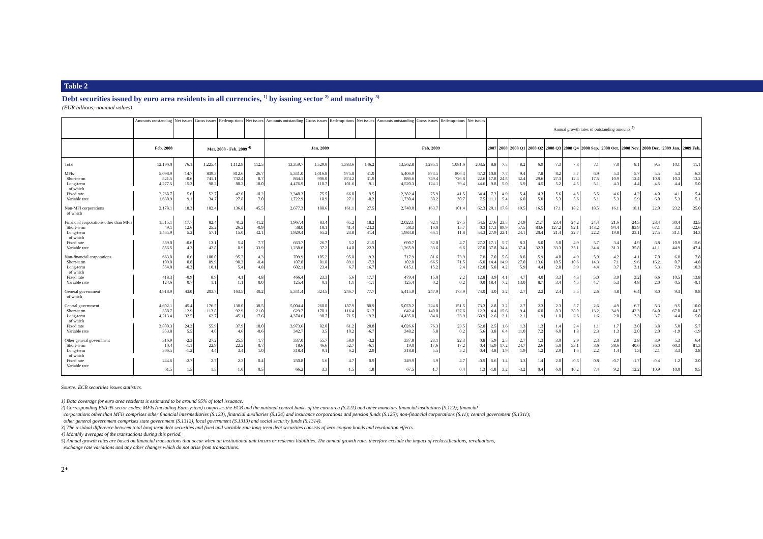Table 2
Debt securities issued by euro area residents in all currencies, <sup>1)</sup> by issuing sector <sup>2)</sup> and maturity <sup>3)</sup>
(EUR billions; nominal values)
| | Amounts outstanding | Net issues | Gross issues | Redemp-tions | Net issues | Amounts outstanding | Gross issues | Redemp-tions | Net issues | Amounts outstanding | Gross issues | Redemp-tions | Net issues | Annual growth rates of outstanding amounts <sup>5)</sup> | | | | | | | | | | | |
| --- | --- | --- | --- | --- | --- | --- | --- | --- | --- | --- | --- | --- | --- | --- | --- | --- | --- | --- | --- | --- | --- | --- | --- | --- | --- |
| | Feb. 2008 | | Mar. 2008 - Feb. 2009 <sup>4)</sup> | | | Jan. 2009 | | | | Feb. 2009 | | | | 2007 | 2008 | 2008 Q1 | 2008 Q2 | 2008 Q3 | 2008 Q4 | 2008 Sep. | 2008 Oct. | 2008 Nov. | 2008 Dec. | 2009 Jan. | 2009 Feb. |
| Total | 12,196.0 | 76.1 | 1,225.4 | 1,112.9 | 112.5 | 13,359.7 | 1,529.8 | 1,383.6 | 146.2 | 13,562.8 | 1,285.1 | 1,081.6 | 203.5 | 8.8 | 7.5 | 8.2 | 6.9 | 7.3 | 7.8 | 7.1 | 7.0 | 8.1 | 9.5 | 10.1 | 11.1 |
| MFIs | 5,098.9 | 14.7 | 839.3 | 812.6 | 26.7 | 5,341.0 | 1,016.8 | 975.8 | 41.0 | 5,406.9 | 873.5 | 806.3 | 67.2 | 10.8 | 7.7 | 9.4 | 7.8 | 8.2 | 5.7 | 6.9 | 5.3 | 5.7 | 5.5 | 5.3 | 6.3 |
| Short-term | 821.5 | -0.6 | 741.1 | 732.4 | 8.7 | 864.1 | 906.0 | 874.2 | 31.9 | 886.6 | 749.4 | 726.8 | 22.6 | 17.8 | 24.8 | 32.4 | 29.6 | 27.3 | 12.4 | 17.5 | 10.9 | 12.4 | 10.8 | 10.3 | 13.2 |
| Long-term | 4,277.5 | 15.3 | 98.2 | 80.2 | 18.0 | 4,476.9 | 110.7 | 101.6 | 9.1 | 4,520.3 | 124.1 | 79.4 | 44.6 | 9.8 | 5.0 | 5.9 | 4.5 | 5.2 | 4.5 | 5.1 | 4.3 | 4.4 | 4.5 | 4.4 | 5.0 |
| of which | | | | | | | | | | | | | | | | | | | | | | | | | |
| Fixed rate | 2,268.7 | 5.6 | 52.7 | 42.6 | 10.2 | 2,348.3 | 75.5 | 66.0 | 9.5 | 2,382.4 | 75.9 | 41.5 | 34.4 | 7.2 | 4.9 | 5.4 | 4.3 | 5.6 | 4.5 | 5.5 | 4.6 | 4.2 | 4.0 | 4.1 | 5.4 |
| Variable rate | 1,630.9 | 9.1 | 34.7 | 27.8 | 7.0 | 1,722.9 | 18.9 | 27.1 | -8.2 | 1,730.4 | 38.2 | 30.7 | 7.5 | 11.1 | 5.4 | 6.0 | 5.0 | 5.3 | 5.6 | 5.1 | 5.3 | 5.9 | 6.0 | 5.3 | 5.1 |
| Non-MFI corporations | 2,178.1 | 18.3 | 182.4 | 136.8 | 45.5 | 2,677.3 | 188.6 | 161.1 | 27.5 | 2,740.0 | 163.7 | 101.4 | 62.3 | 20.1 | 17.8 | 19.5 | 16.5 | 17.1 | 18.2 | 18.5 | 16.1 | 18.1 | 22.0 | 23.2 | 25.0 |
| of which | | | | | | | | | | | | | | | | | | | | | | | | | |
| Financial corporations other than MFIs | 1,515.1 | 17.7 | 82.4 | 41.2 | 41.2 | 1,967.4 | 83.4 | 65.2 | 18.2 | 2,022.1 | 82.1 | 27.5 | 54.5 | 27.6 | 23.5 | 24.9 | 21.7 | 23.4 | 24.2 | 24.4 | 21.6 | 24.5 | 28.4 | 30.4 | 32.5 |
| Short-term | 49.1 | 12.6 | 25.2 | 26.2 | -0.9 | 38.0 | 18.1 | 41.4 | -23.2 | 38.3 | 16.0 | 15.7 | 0.3 | 17.3 | 89.9 | 57.5 | 83.6 | 127.2 | 92.1 | 143.2 | 94.4 | 83.9 | 67.1 | 3.3 | -22.6 |
| Long-term | 1,465.9 | 5.2 | 57.1 | 15.0 | 42.1 | 1,929.4 | 65.2 | 23.8 | 41.4 | 1,983.8 | 66.1 | 11.8 | 54.3 | 27.9 | 22.1 | 24.1 | 20.4 | 21.4 | 22.7 | 22.2 | 19.8 | 23.1 | 27.5 | 31.1 | 34.3 |
| of which | | | | | | | | | | | | | | | | | | | | | | | | | |
| Fixed rate | 589.0 | -0.6 | 13.1 | 5.4 | 7.7 | 663.7 | 26.7 | 5.2 | 21.5 | 690.7 | 32.0 | 4.7 | 27.2 | 17.1 | 5.7 | 8.2 | 5.0 | 5.0 | 4.9 | 5.7 | 3.4 | 4.9 | 6.8 | 10.9 | 15.6 |
| Variable rate | 856.5 | 4.3 | 42.8 | 8.9 | 33.9 | 1,238.6 | 37.2 | 14.8 | 22.3 | 1,265.9 | 33.6 | 6.6 | 27.0 | 37.8 | 34.4 | 37.4 | 32.3 | 33.3 | 35.1 | 34.4 | 31.3 | 35.8 | 41.1 | 44.9 | 47.4 |
| Non-financial corporations | 663.0 | 0.6 | 100.0 | 95.7 | 4.3 | 709.9 | 105.2 | 95.8 | 9.3 | 717.9 | 81.6 | 73.9 | 7.8 | 7.0 | 5.8 | 8.8 | 5.9 | 4.0 | 4.9 | 5.9 | 4.2 | 4.1 | 7.0 | 6.8 | 7.8 |
| Short-term | 109.0 | 0.8 | 89.9 | 90.3 | -0.4 | 107.8 | 81.8 | 89.1 | -7.3 | 102.8 | 66.5 | 71.5 | -5.0 | 14.4 | 14.9 | 27.0 | 13.6 | 10.5 | 10.6 | 14.3 | 7.1 | 9.6 | 16.2 | 0.7 | -4.8 |
| Long-term | 554.0 | -0.3 | 10.1 | 5.4 | 4.8 | 602.1 | 23.4 | 6.7 | 16.7 | 615.1 | 15.2 | 2.4 | 12.8 | 5.8 | 4.2 | 5.9 | 4.4 | 2.8 | 3.9 | 4.4 | 3.7 | 3.1 | 5.3 | 7.9 | 10.3 |
| of which | | | | | | | | | | | | | | | | | | | | | | | | | |
| Fixed rate | 418.3 | -0.9 | 8.9 | 4.1 | 4.8 | 466.4 | 23.3 | 5.6 | 17.7 | 479.4 | 15.0 | 2.2 | 12.8 | 3.9 | 4.1 | 4.7 | 4.0 | 3.3 | 4.3 | 5.0 | 3.9 | 3.2 | 6.6 | 10.5 | 13.8 |
| Variable rate | 124.6 | 0.7 | 1.1 | 1.1 | 0.0 | 125.4 | 0.1 | 1.1 | -1.1 | 125.4 | 0.2 | 0.2 | 0.0 | 18.4 | 7.2 | 13.0 | 8.7 | 3.4 | 4.5 | 4.7 | 5.3 | 4.8 | 2.0 | 0.5 | -0.1 |
| General government | 4,918.9 | 43.0 | 203.7 | 163.5 | 40.2 | 5,341.4 | 324.5 | 246.7 | 77.7 | 5,415.9 | 247.9 | 173.9 | 74.0 | 3.0 | 3.2 | 2.7 | 2.2 | 2.4 | 5.5 | 2.6 | 4.8 | 6.4 | 8.0 | 9.3 | 9.8 |
| of which | | | | | | | | | | | | | | | | | | | | | | | | | |
| Central government | 4,602.1 | 45.4 | 176.5 | 138.0 | 38.5 | 5,004.4 | 268.8 | 187.9 | 80.9 | 5,078.2 | 224.8 | 151.5 | 73.3 | 2.8 | 3.2 | 2.7 | 2.3 | 2.3 | 5.7 | 2.6 | 4.9 | 6.7 | 8.3 | 9.5 | 10.0 |
| Short-term | 388.7 | 12.9 | 113.8 | 92.9 | 21.0 | 629.7 | 178.1 | 116.4 | 61.7 | 642.4 | 140.0 | 127.6 | 12.3 | 4.4 | 15.6 | 9.4 | 6.0 | 8.3 | 38.0 | 13.2 | 34.9 | 42.3 | 64.0 | 67.0 | 64.7 |
| Long-term | 4,213.4 | 32.5 | 62.7 | 45.1 | 17.6 | 4,374.6 | 90.7 | 71.5 | 19.2 | 4,435.8 | 84.8 | 23.9 | 60.9 | 2.6 | 2.1 | 2.1 | 1.9 | 1.8 | 2.6 | 1.6 | 2.0 | 3.3 | 3.7 | 4.4 | 5.0 |
| of which | | | | | | | | | | | | | | | | | | | | | | | | | |
| Fixed rate | 3,800.3 | 24.2 | 55.9 | 37.9 | 18.0 | 3,973.6 | 82.0 | 61.2 | 20.8 | 4,026.6 | 76.3 | 23.5 | 52.8 | 2.5 | 1.6 | 1.3 | 1.3 | 1.4 | 2.4 | 1.1 | 1.7 | 3.0 | 3.8 | 5.0 | 5.7 |
| Variable rate | 353.8 | 5.5 | 4.0 | 4.6 | -0.6 | 342.7 | 3.5 | 10.2 | -6.7 | 348.2 | 5.8 | 0.2 | 5.6 | 3.8 | 6.4 | 11.0 | 7.2 | 6.0 | 1.8 | 2.3 | 1.3 | 2.0 | 2.0 | -1.9 | -1.9 |
| Other general government | 316.9 | -2.3 | 27.2 | 25.5 | 1.7 | 337.0 | 55.7 | 58.9 | -3.2 | 337.8 | 23.1 | 22.3 | 0.8 | 5.9 | 2.5 | 2.7 | 1.3 | 3.0 | 2.9 | 2.3 | 2.8 | 2.8 | 3.9 | 5.3 | 6.4 |
| Short-term | 10.4 | -1.1 | 22.9 | 22.2 | 0.7 | 18.6 | 46.6 | 52.7 | -6.1 | 19.0 | 17.6 | 17.2 | 0.4 | 45.9 | 17.2 | 24.7 | 2.6 | 5.0 | 33.1 | 3.6 | 38.6 | 40.6 | 36.0 | 60.3 | 81.3 |
| Long-term | 306.5 | -1.2 | 4.4 | 3.4 | 1.0 | 318.4 | 9.1 | 6.2 | 2.9 | 318.8 | 5.5 | 5.2 | 0.4 | 4.8 | 1.9 | 1.9 | 1.2 | 2.9 | 1.6 | 2.2 | 1.4 | 1.3 | 2.1 | 3.3 | 3.8 |
| of which | | | | | | | | | | | | | | | | | | | | | | | | | |
| Fixed rate | 244.6 | -2.7 | 2.7 | 2.3 | 0.4 | 250.8 | 5.6 | 4.7 | 0.9 | 249.9 | 3.9 | 4.7 | -0.9 | 6.6 | 1.4 | 3.3 | 1.4 | 2.0 | -0.8 | 0.8 | -0.7 | -1.7 | -0.4 | 1.2 | 2.0 |
| Variable rate | 61.5 | 1.5 | 1.5 | 1.0 | 0.5 | 66.2 | 3.3 | 1.5 | 1.8 | 67.5 | 1.7 | 0.4 | 1.3 | -1.8 | 3.2 | -3.2 | 0.4 | 6.0 | 10.2 | 7.4 | 9.2 | 12.2 | 10.9 | 10.0 | 9.5 |
Source: ECB securities issues statistics.
1) Data coverage for euro area residents is estimated to be around 95% of total issuance.
2) Corresponding ESA 95 sector codes: MFIs (including Eurosystem) comprises the ECB and the national central banks of the euro area (S.121) and other monetary financial institutions (S.122); financial
corporations other than MFIs comprises other financial intermediaries (S.123), financial auxiliaries (S.124) and insurance corporations and pension funds (S.125); non-financial corporations (S.11); central government (S.1311);
other general government comprises state government (S.1312), local government (S.1313) and social security funds (S.1314).
3) The residual difference between total long-term debt securities and fixed and variable rate long-term debt securities consists of zero coupon bonds and revaluation effects.
4) Monthly averages of the transactions during this period.
5) Annual growth rates are based on financial transactions that occur when an institutional unit incurs or redeems liabilities. The annual growth rates therefore exclude the impact of reclassifications, revaluations,
exchange rate variations and any other changes which do not arise from transactions.
2*